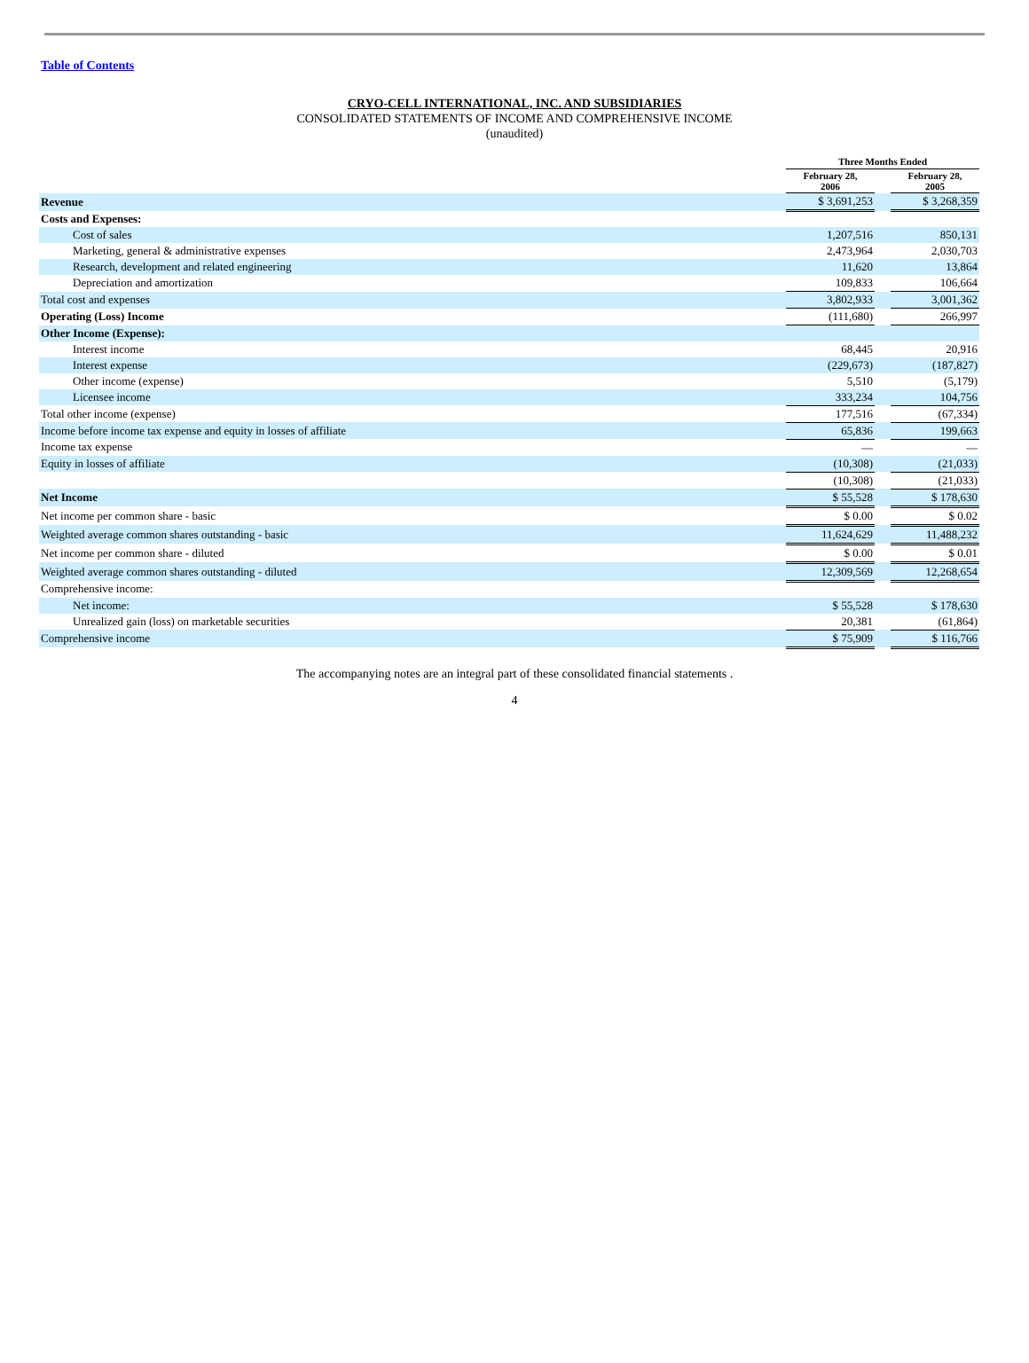Table of Contents
CRYO-CELL INTERNATIONAL, INC. AND SUBSIDIARIES
CONSOLIDATED STATEMENTS OF INCOME AND COMPREHENSIVE INCOME
(unaudited)
| | Three Months Ended | | |
| --- | --- | --- | --- |
| | February 28, 2006 | | February 28, 2005 |
| Revenue | $ 3,691,253 | | $ 3,268,359 |
| Costs and Expenses: | | | |
| Cost of sales | 1,207,516 | | 850,131 |
| Marketing, general & administrative expenses | 2,473,964 | | 2,030,703 |
| Research, development and related engineering | 11,620 | | 13,864 |
| Depreciation and amortization | 109,833 | | 106,664 |
| Total cost and expenses | 3,802,933 | | 3,001,362 |
| Operating (Loss) Income | (111,680) | | 266,997 |
| Other Income (Expense): | | | |
| Interest income | 68,445 | | 20,916 |
| Interest expense | (229,673) | | (187,827) |
| Other income (expense) | 5,510 | | (5,179) |
| Licensee income | 333,234 | | 104,756 |
| Total other income (expense) | 177,516 | | (67,334) |
| Income before income tax expense and equity in losses of affiliate | 65,836 | | 199,663 |
| Income tax expense | — | | — |
| Equity in losses of affiliate | (10,308) | | (21,033) |
| | (10,308) | | (21,033) |
| Net Income | $ 55,528 | | $ 178,630 |
| Net income per common share - basic | $ 0.00 | | $ 0.02 |
| Weighted average common shares outstanding - basic | 11,624,629 | | 11,488,232 |
| Net income per common share - diluted | $ 0.00 | | $ 0.01 |
| Weighted average common shares outstanding - diluted | 12,309,569 | | 12,268,654 |
| Comprehensive income: | | | |
| Net income: | $ 55,528 | | $ 178,630 |
| Unrealized gain (loss) on marketable securities | 20,381 | | (61,864) |
| Comprehensive income | $ 75,909 | | $ 116,766 |
The accompanying notes are an integral part of these consolidated financial statements .
4